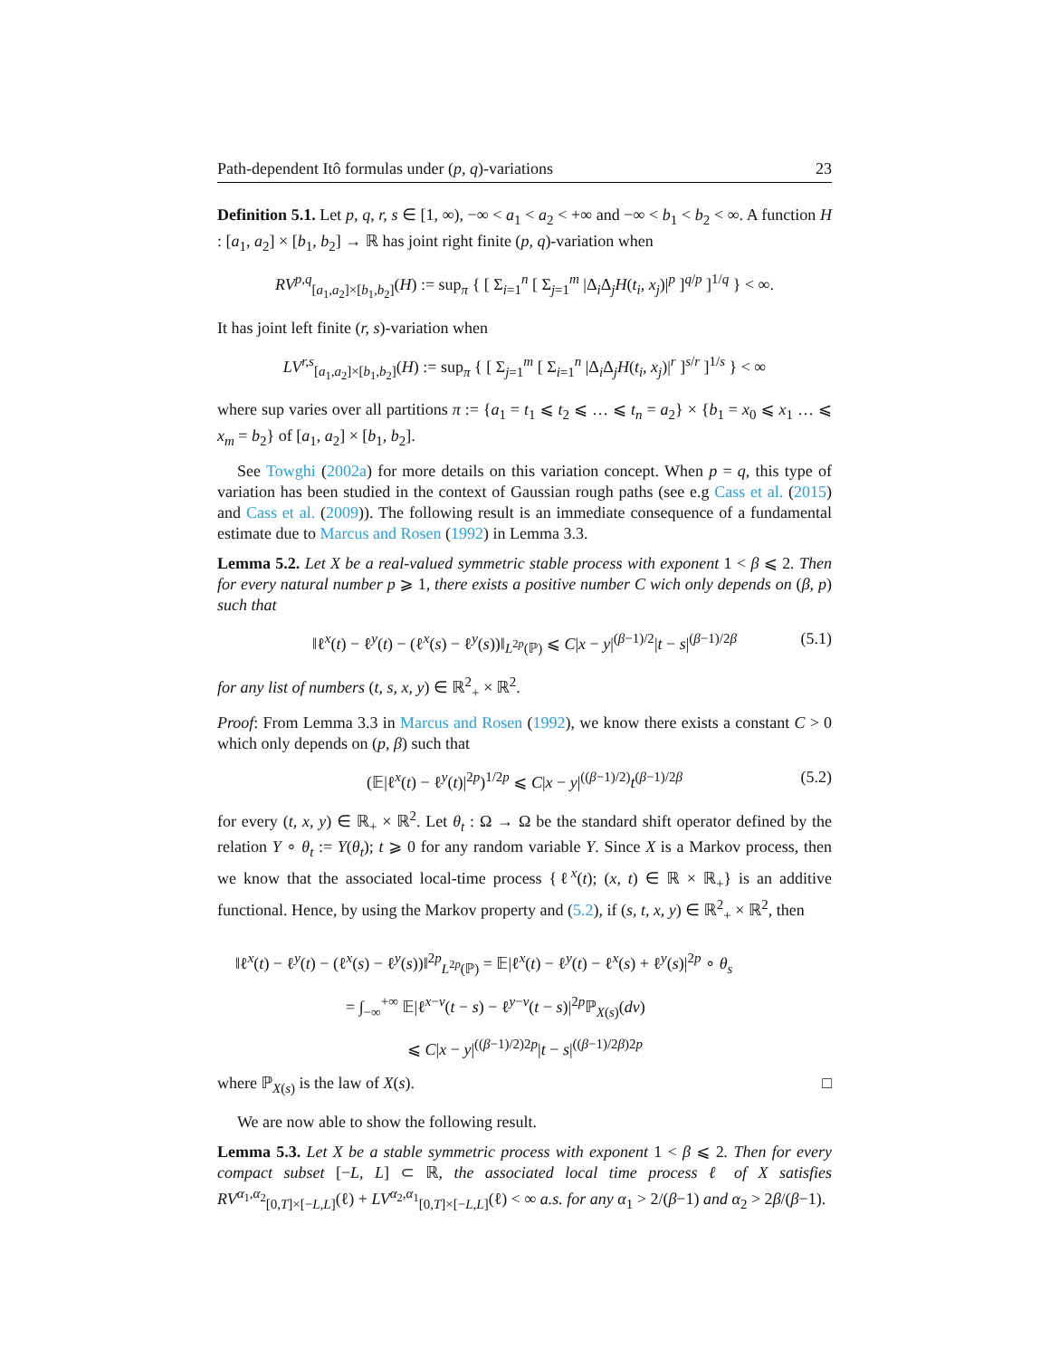Path-dependent Itô formulas under (p, q)-variations 23
Definition 5.1. Let p, q, r, s ∈ [1, ∞), −∞ < a<sub>1</sub> < a<sub>2</sub> < +∞ and −∞ < b<sub>1</sub> < b<sub>2</sub> < ∞. A function H : [a<sub>1</sub>, a<sub>2</sub>] × [b<sub>1</sub>, b<sub>2</sub>] → ℝ has joint right finite (p, q)-variation when
RV<sup>p,q</sup><sub>[a<sub>1</sub>,a<sub>2</sub>]×[b<sub>1</sub>,b<sub>2</sub>]</sub>(H) := sup<sub>π</sub> { [ Σ<sub>i=1</sub><sup>n</sup> [ Σ<sub>j=1</sub><sup>m</sup> |Δ<sub>i</sub>Δ<sub>j</sub>H(t<sub>i</sub>, x<sub>j</sub>)|<sup>p</sup> ]<sup>q/p</sup> ]<sup>1/q</sup> } < ∞.
It has joint left finite (r, s)-variation when
LV<sup>r,s</sup><sub>[a<sub>1</sub>,a<sub>2</sub>]×[b<sub>1</sub>,b<sub>2</sub>]</sub>(H) := sup<sub>π</sub> { [ Σ<sub>j=1</sub><sup>m</sup> [ Σ<sub>i=1</sub><sup>n</sup> |Δ<sub>i</sub>Δ<sub>j</sub>H(t<sub>i</sub>, x<sub>j</sub>)|<sup>r</sup> ]<sup>s/r</sup> ]<sup>1/s</sup> } < ∞
where sup varies over all partitions π := {a<sub>1</sub> = t<sub>1</sub> ⩽ t<sub>2</sub> ⩽ … ⩽ t<sub>n</sub> = a<sub>2</sub>} × {b<sub>1</sub> = x<sub>0</sub> ⩽ x<sub>1</sub> … ⩽ x<sub>m</sub> = b<sub>2</sub>} of [a<sub>1</sub>, a<sub>2</sub>] × [b<sub>1</sub>, b<sub>2</sub>].
See Towghi (2002a) for more details on this variation concept. When p = q, this type of variation has been studied in the context of Gaussian rough paths (see e.g Cass et al. (2015) and Cass et al. (2009)). The following result is an immediate consequence of a fundamental estimate due to Marcus and Rosen (1992) in Lemma 3.3.
Lemma 5.2. Let X be a real-valued symmetric stable process with exponent 1 < β ⩽ 2. Then for every natural number p ⩾ 1, there exists a positive number C wich only depends on (β, p) such that
‖ℓ<sup>x</sup>(t) − ℓ<sup>y</sup>(t) − (ℓ<sup>x</sup>(s) − ℓ<sup>y</sup>(s))‖<sub>L<sup>2p</sup>(ℙ)</sub> ⩽ C|x − y|<sup>(β−1)/2</sup>|t − s|<sup>(β−1)/2β</sup> (5.1)
for any list of numbers (t, s, x, y) ∈ ℝ<sup>2</sup><sub>+</sub> × ℝ<sup>2</sup>.
Proof: From Lemma 3.3 in Marcus and Rosen (1992), we know there exists a constant C > 0 which only depends on (p, β) such that
(𝔼|ℓ<sup>x</sup>(t) − ℓ<sup>y</sup>(t)|<sup>2p</sup>)<sup>1/2p</sup> ⩽ C|x − y|<sup>((β−1)/2)</sup>t<sup>(β−1)/2β</sup> (5.2)
for every (t, x, y) ∈ ℝ<sub>+</sub> × ℝ<sup>2</sup>. Let θ<sub>t</sub> : Ω → Ω be the standard shift operator defined by the relation Y ∘ θ<sub>t</sub> := Y(θ<sub>t</sub>); t ⩾ 0 for any random variable Y. Since X is a Markov process, then we know that the associated local-time process {ℓ<sup>x</sup>(t); (x, t) ∈ ℝ × ℝ<sub>+</sub>} is an additive functional. Hence, by using the Markov property and (5.2), if (s, t, x, y) ∈ ℝ<sup>2</sup><sub>+</sub> × ℝ<sup>2</sup>, then
‖ℓ<sup>x</sup>(t) − ℓ<sup>y</sup>(t) − (ℓ<sup>x</sup>(s) − ℓ<sup>y</sup>(s))‖<sup>2p</sup><sub>L<sup>2p</sup>(ℙ)</sub> = 𝔼|ℓ<sup>x</sup>(t) − ℓ<sup>y</sup>(t) − ℓ<sup>x</sup>(s) + ℓ<sup>y</sup>(s)|<sup>2p</sup> ∘ θ<sub>s</sub>
= ∫<sub>−∞</sub><sup>+∞</sup> 𝔼|ℓ<sup>x−v</sup>(t − s) − ℓ<sup>y−v</sup>(t − s)|<sup>2p</sup>ℙ<sub>X(s)</sub>(dv)
⩽ C|x − y|<sup>((β−1)/2)2p</sup>|t − s|<sup>((β−1)/2β)2p</sup>
where ℙ<sub>X(s)</sub> is the law of X(s). □
We are now able to show the following result.
Lemma 5.3. Let X be a stable symmetric process with exponent 1 < β ⩽ 2. Then for every compact subset [−L, L] ⊂ ℝ, the associated local time process ℓ of X satisfies RV<sup>α<sub>1</sub>,α<sub>2</sub></sup><sub>[0,T]×[−L,L]</sub>(ℓ) + LV<sup>α<sub>2</sub>,α<sub>1</sub></sup><sub>[0,T]×[−L,L]</sub>(ℓ) < ∞ a.s. for any α<sub>1</sub> > 2/(β−1) and α<sub>2</sub> > 2β/(β−1).